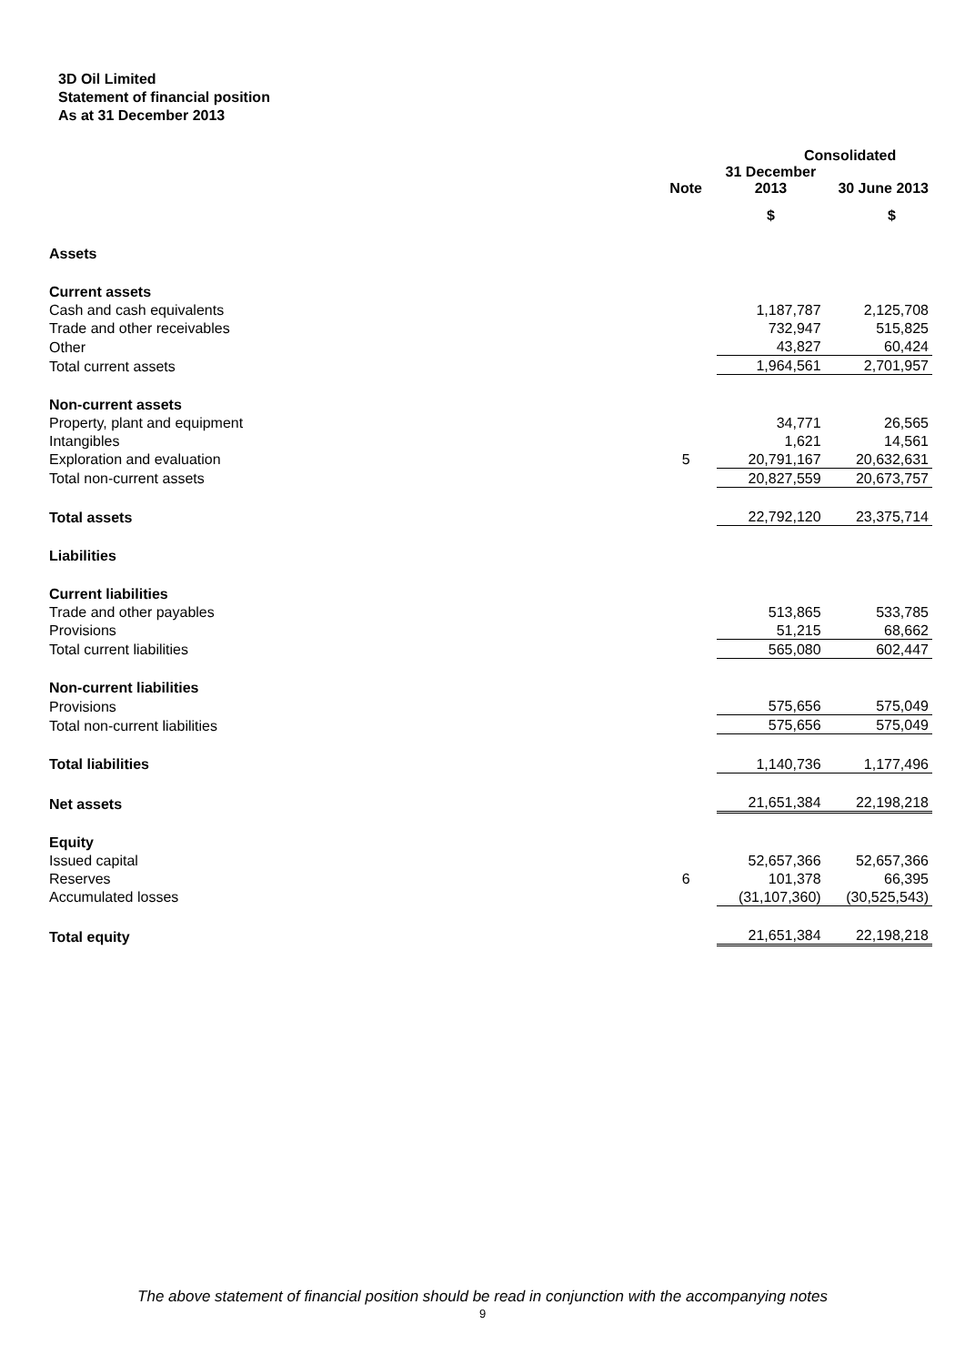3D Oil Limited
Statement of financial position
As at 31 December 2013
| | | Consolidated | |
| --- | --- | --- | --- |
| | Note | 31 December 2013 | 30 June 2013 |
| | | $ | $ |
| Assets | | | |
| Current assets | | | |
| Cash and cash equivalents | | 1,187,787 | 2,125,708 |
| Trade and other receivables | | 732,947 | 515,825 |
| Other | | 43,827 | 60,424 |
| Total current assets | | 1,964,561 | 2,701,957 |
| Non-current assets | | | |
| Property, plant and equipment | | 34,771 | 26,565 |
| Intangibles | | 1,621 | 14,561 |
| Exploration and evaluation | 5 | 20,791,167 | 20,632,631 |
| Total non-current assets | | 20,827,559 | 20,673,757 |
| Total assets | | 22,792,120 | 23,375,714 |
| Liabilities | | | |
| Current liabilities | | | |
| Trade and other payables | | 513,865 | 533,785 |
| Provisions | | 51,215 | 68,662 |
| Total current liabilities | | 565,080 | 602,447 |
| Non-current liabilities | | | |
| Provisions | | 575,656 | 575,049 |
| Total non-current liabilities | | 575,656 | 575,049 |
| Total liabilities | | 1,140,736 | 1,177,496 |
| Net assets | | 21,651,384 | 22,198,218 |
| Equity | | | |
| Issued capital | | 52,657,366 | 52,657,366 |
| Reserves | 6 | 101,378 | 66,395 |
| Accumulated losses | | (31,107,360) | (30,525,543) |
| Total equity | | 21,651,384 | 22,198,218 |
The above statement of financial position should be read in conjunction with the accompanying notes
9